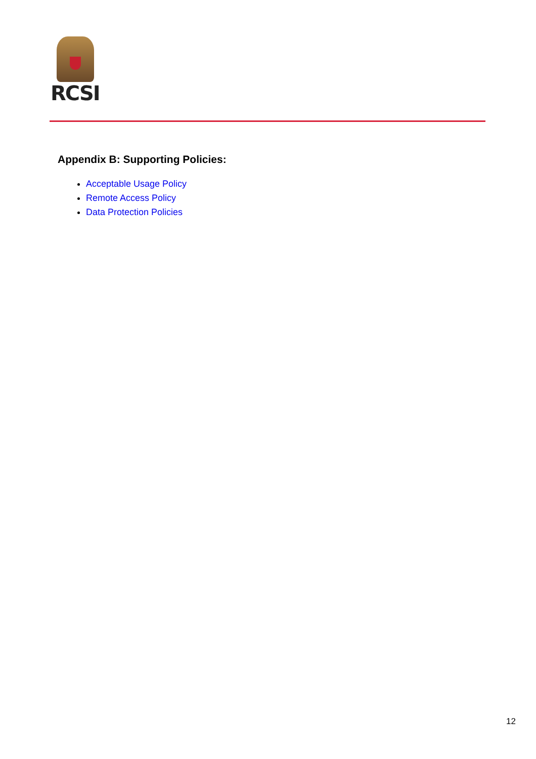RCSI
Appendix B: Supporting Policies:
Acceptable Usage Policy
Remote Access Policy
Data Protection Policies
12